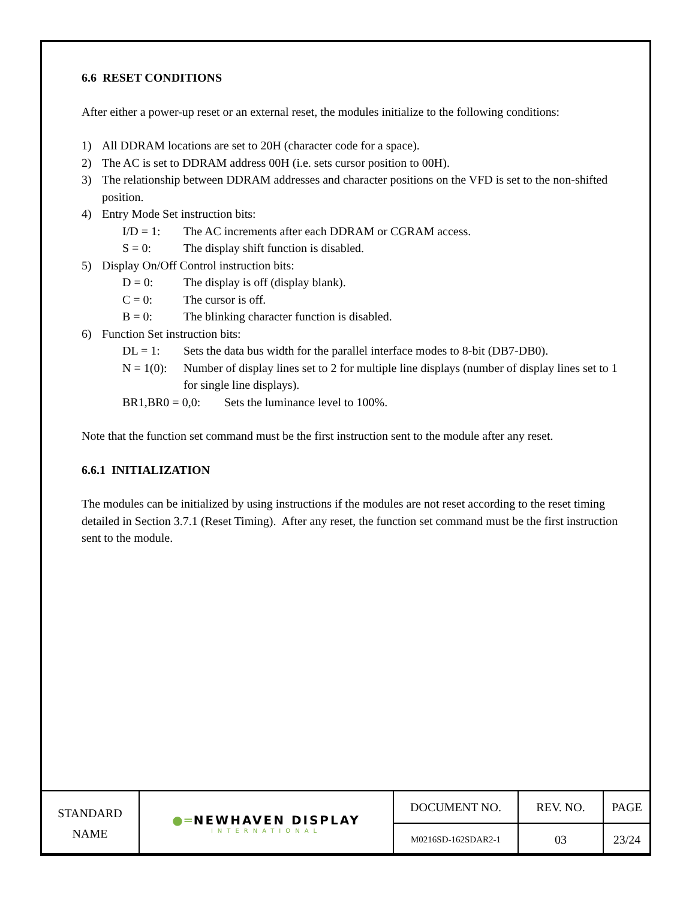6.6 RESET CONDITIONS
After either a power-up reset or an external reset, the modules initialize to the following conditions:
1) All DDRAM locations are set to 20H (character code for a space).
2) The AC is set to DDRAM address 00H (i.e. sets cursor position to 00H).
3) The relationship between DDRAM addresses and character positions on the VFD is set to the non-shifted position.
4) Entry Mode Set instruction bits:
I/D = 1: The AC increments after each DDRAM or CGRAM access.
S = 0: The display shift function is disabled.
5) Display On/Off Control instruction bits:
D = 0: The display is off (display blank).
C = 0: The cursor is off.
B = 0: The blinking character function is disabled.
6) Function Set instruction bits:
DL = 1: Sets the data bus width for the parallel interface modes to 8-bit (DB7-DB0).
N = 1(0): Number of display lines set to 2 for multiple line displays (number of display lines set to 1 for single line displays).
BR1,BR0 = 0,0: Sets the luminance level to 100%.
Note that the function set command must be the first instruction sent to the module after any reset.
6.6.1 INITIALIZATION
The modules can be initialized by using instructions if the modules are not reset according to the reset timing detailed in Section 3.7.1 (Reset Timing). After any reset, the function set command must be the first instruction sent to the module.
| STANDARD NAME | ●═ NEWHAVEN DISPLAY INTERNATIONAL | DOCUMENT NO. | REV. NO. | PAGE |
| | | M0216SD-162SDAR2-1 | 03 | 23/24 |